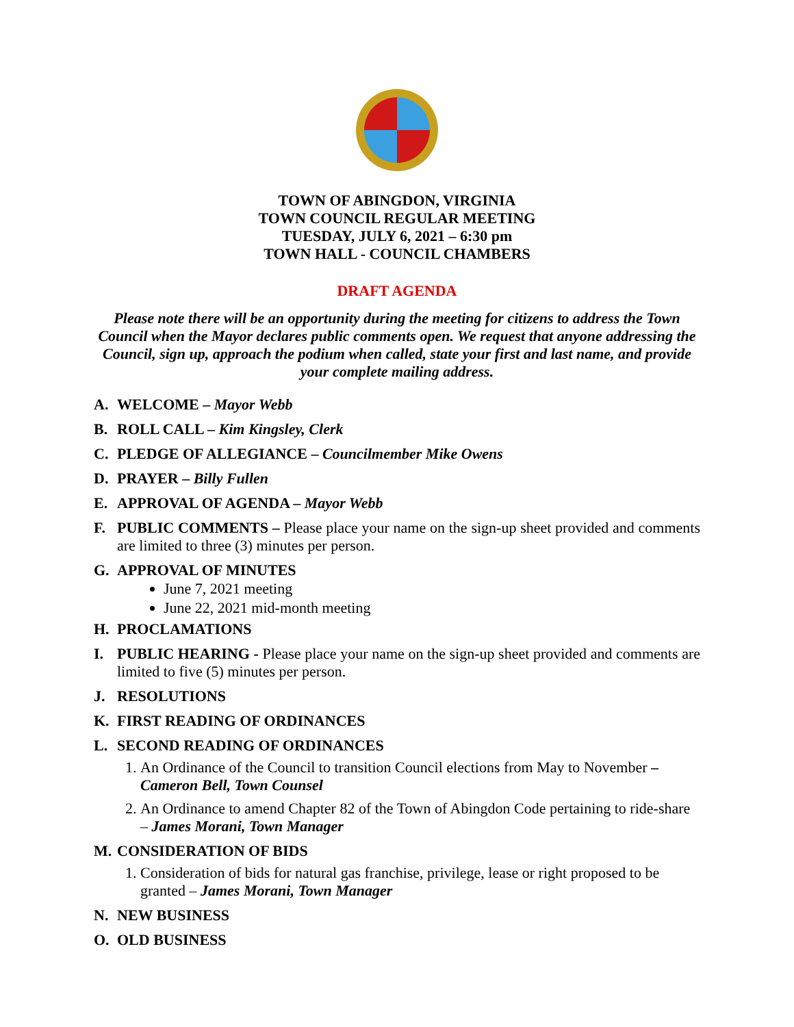TOWN OF ABINGDON, VIRGINIA
TOWN COUNCIL REGULAR MEETING
TUESDAY, JULY 6, 2021 – 6:30 pm
TOWN HALL - COUNCIL CHAMBERS
DRAFT AGENDA
Please note there will be an opportunity during the meeting for citizens to address the Town Council when the Mayor declares public comments open. We request that anyone addressing the Council, sign up, approach the podium when called, state your first and last name, and provide your complete mailing address.
A. WELCOME – Mayor Webb
B. ROLL CALL – Kim Kingsley, Clerk
C. PLEDGE OF ALLEGIANCE – Councilmember Mike Owens
D. PRAYER – Billy Fullen
E. APPROVAL OF AGENDA – Mayor Webb
F. PUBLIC COMMENTS – Please place your name on the sign-up sheet provided and comments are limited to three (3) minutes per person.
G. APPROVAL OF MINUTES
June 7, 2021 meeting
June 22, 2021 mid-month meeting
H. PROCLAMATIONS
I. PUBLIC HEARING - Please place your name on the sign-up sheet provided and comments are limited to five (5) minutes per person.
J. RESOLUTIONS
K. FIRST READING OF ORDINANCES
L. SECOND READING OF ORDINANCES
1. An Ordinance of the Council to transition Council elections from May to November – Cameron Bell, Town Counsel
2. An Ordinance to amend Chapter 82 of the Town of Abingdon Code pertaining to ride-share – James Morani, Town Manager
M. CONSIDERATION OF BIDS
1. Consideration of bids for natural gas franchise, privilege, lease or right proposed to be granted – James Morani, Town Manager
N. NEW BUSINESS
O. OLD BUSINESS